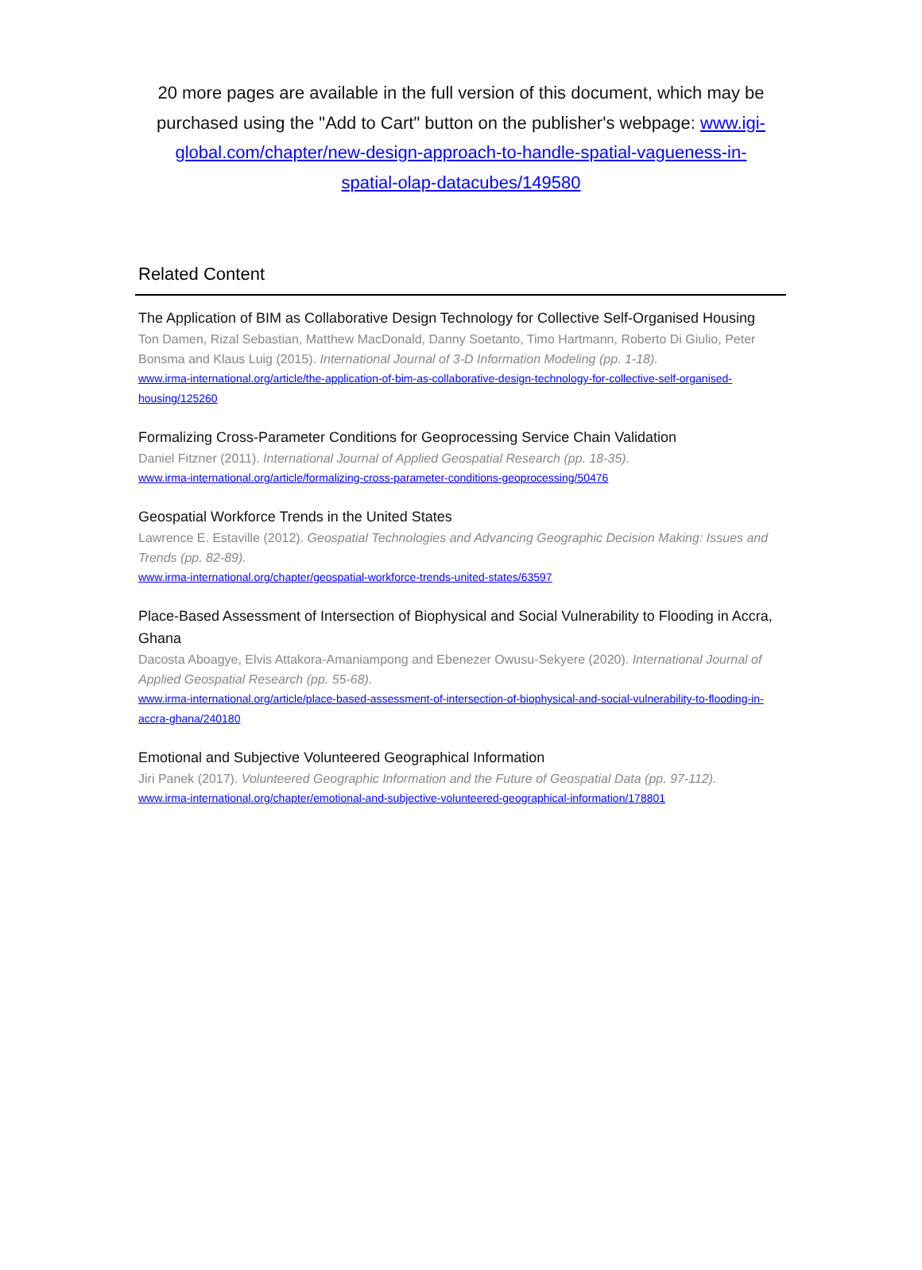20 more pages are available in the full version of this document, which may be purchased using the "Add to Cart" button on the publisher's webpage: www.igi-global.com/chapter/new-design-approach-to-handle-spatial-vagueness-in-spatial-olap-datacubes/149580
Related Content
The Application of BIM as Collaborative Design Technology for Collective Self-Organised Housing
Ton Damen, Rizal Sebastian, Matthew MacDonald, Danny Soetanto, Timo Hartmann, Roberto Di Giulio, Peter Bonsma and Klaus Luig (2015). International Journal of 3-D Information Modeling (pp. 1-18).
www.irma-international.org/article/the-application-of-bim-as-collaborative-design-technology-for-collective-self-organised-housing/125260
Formalizing Cross-Parameter Conditions for Geoprocessing Service Chain Validation
Daniel Fitzner (2011). International Journal of Applied Geospatial Research (pp. 18-35).
www.irma-international.org/article/formalizing-cross-parameter-conditions-geoprocessing/50476
Geospatial Workforce Trends in the United States
Lawrence E. Estaville (2012). Geospatial Technologies and Advancing Geographic Decision Making: Issues and Trends (pp. 82-89).
www.irma-international.org/chapter/geospatial-workforce-trends-united-states/63597
Place-Based Assessment of Intersection of Biophysical and Social Vulnerability to Flooding in Accra, Ghana
Dacosta Aboagye, Elvis Attakora-Amaniampong and Ebenezer Owusu-Sekyere (2020). International Journal of Applied Geospatial Research (pp. 55-68).
www.irma-international.org/article/place-based-assessment-of-intersection-of-biophysical-and-social-vulnerability-to-flooding-in-accra-ghana/240180
Emotional and Subjective Volunteered Geographical Information
Jiri Panek (2017). Volunteered Geographic Information and the Future of Geospatial Data (pp. 97-112).
www.irma-international.org/chapter/emotional-and-subjective-volunteered-geographical-information/178801